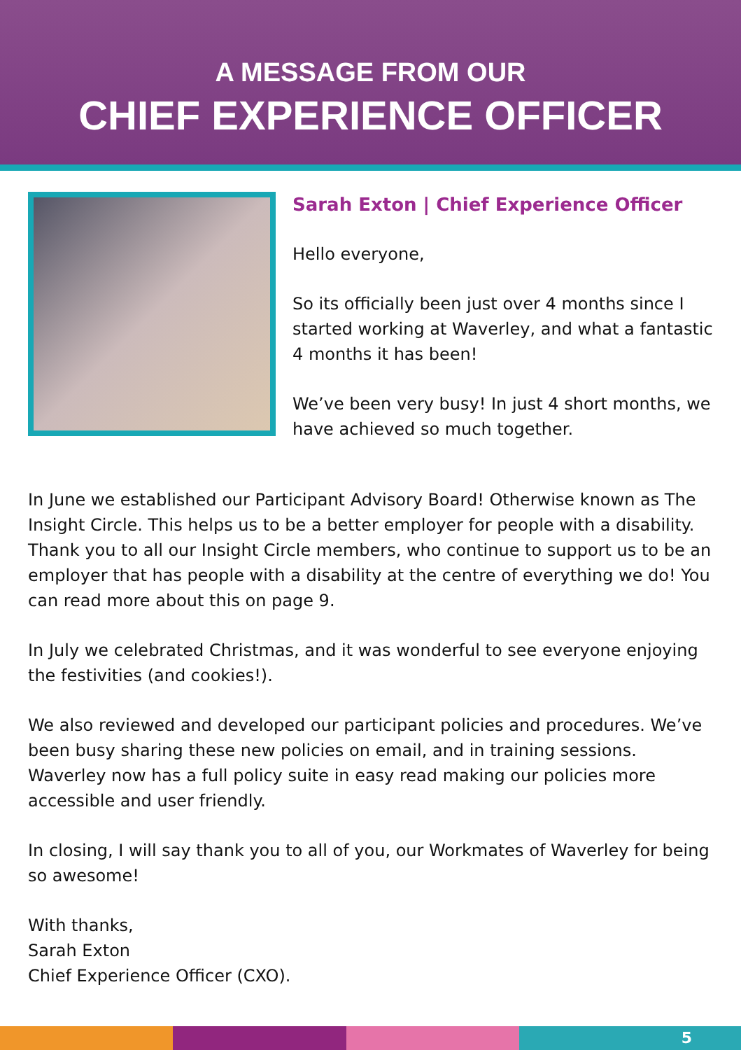A MESSAGE FROM OUR
CHIEF EXPERIENCE OFFICER
Sarah Exton | Chief Experience Officer
Hello everyone,
So its officially been just over 4 months since I started working at Waverley, and what a fantastic 4 months it has been!
We’ve been very busy! In just 4 short months, we have achieved so much together.
In June we established our Participant Advisory Board! Otherwise known as The Insight Circle. This helps us to be a better employer for people with a disability. Thank you to all our Insight Circle members, who continue to support us to be an employer that has people with a disability at the centre of everything we do! You can read more about this on page 9.
In July we celebrated Christmas, and it was wonderful to see everyone enjoying the festivities (and cookies!).
We also reviewed and developed our participant policies and procedures. We’ve been busy sharing these new policies on email, and in training sessions. Waverley now has a full policy suite in easy read making our policies more accessible and user friendly.
In closing, I will say thank you to all of you, our Workmates of Waverley for being so awesome!
With thanks,
Sarah Exton
Chief Experience Officer (CXO).
5